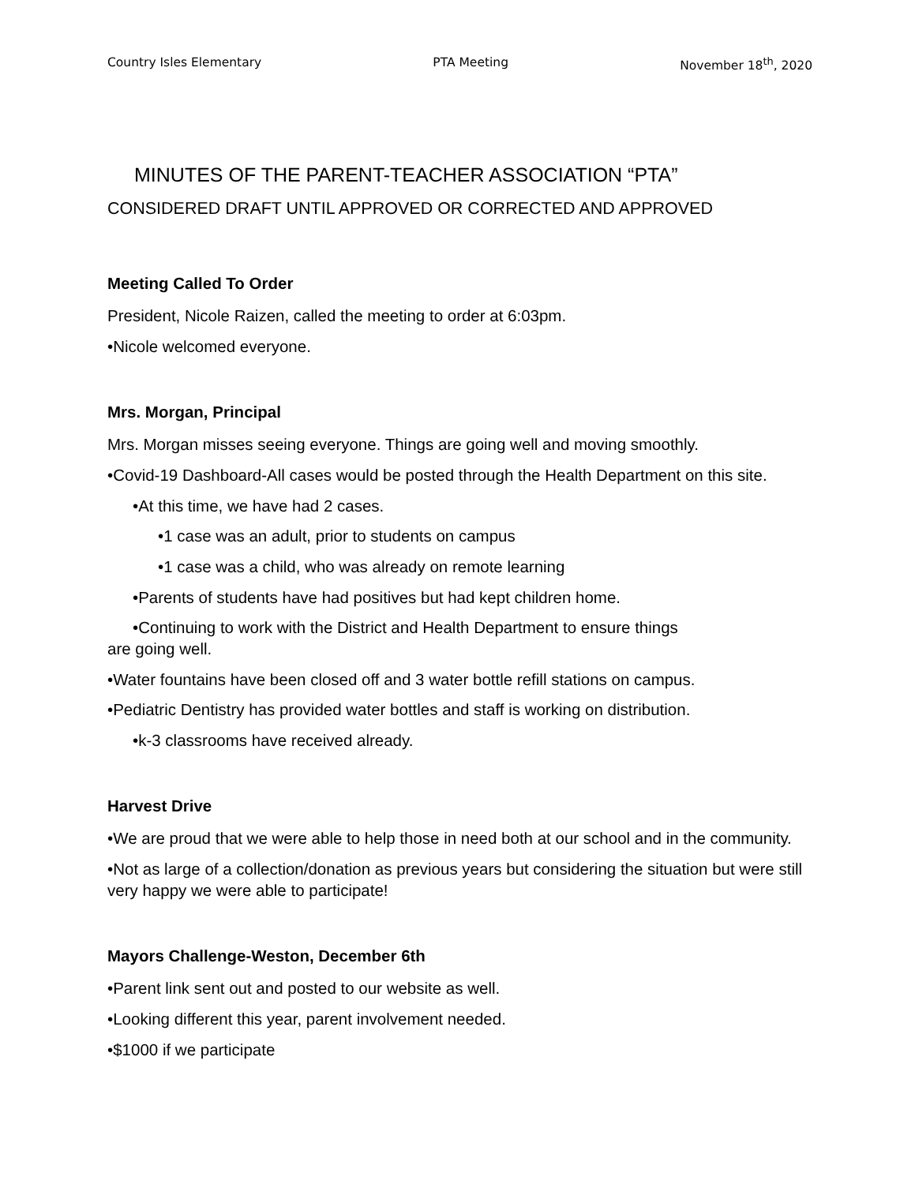Country Isles Elementary PTA Meeting November 18<sup>th</sup>, 2020
MINUTES OF THE PARENT-TEACHER ASSOCIATION “PTA”
CONSIDERED DRAFT UNTIL APPROVED OR CORRECTED AND APPROVED
Meeting Called To Order
President, Nicole Raizen, called the meeting to order at 6:03pm.
•Nicole welcomed everyone.
Mrs. Morgan, Principal
Mrs. Morgan misses seeing everyone. Things are going well and moving smoothly.
•Covid-19 Dashboard-All cases would be posted through the Health Department on this site.
•At this time, we have had 2 cases.
•1 case was an adult, prior to students on campus
•1 case was a child, who was already on remote learning
•Parents of students have had positives but had kept children home.
•Continuing to work with the District and Health Department to ensure things
are going well.
•Water fountains have been closed off and 3 water bottle refill stations on campus.
•Pediatric Dentistry has provided water bottles and staff is working on distribution.
•k-3 classrooms have received already.
Harvest Drive
•We are proud that we were able to help those in need both at our school and in the community.
•Not as large of a collection/donation as previous years but considering the situation but were still very happy we were able to participate!
Mayors Challenge-Weston, December 6th
•Parent link sent out and posted to our website as well.
•Looking different this year, parent involvement needed.
•$1000 if we participate